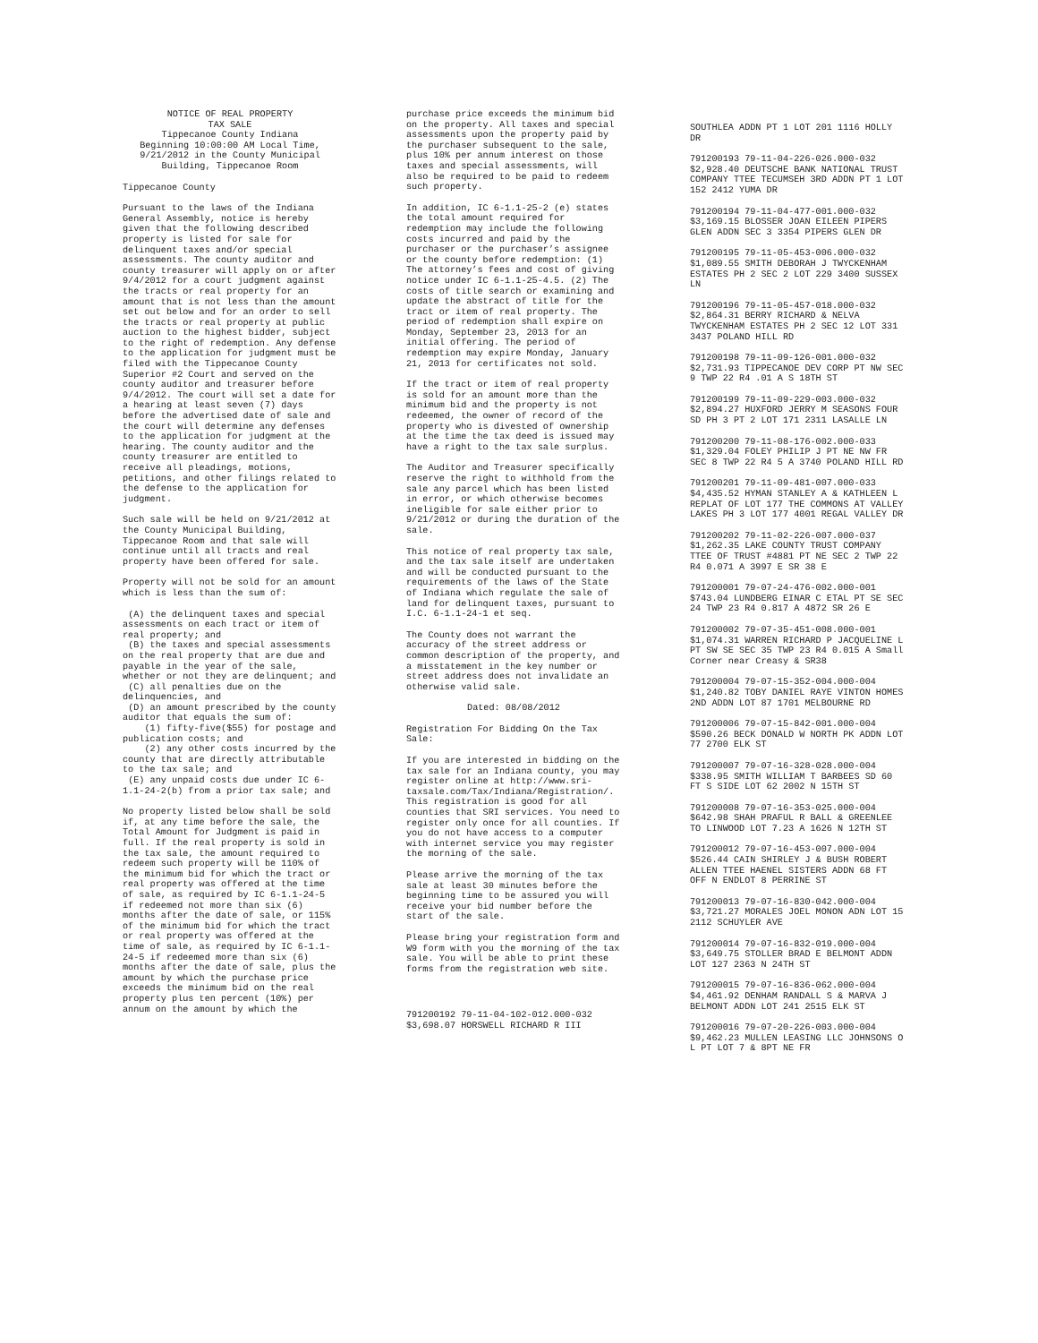NOTICE OF REAL PROPERTY TAX SALE Tippecanoe County Indiana Beginning 10:00:00 AM Local Time, 9/21/2012 in the County Municipal Building, Tippecanoe Room
Tippecanoe County
Pursuant to the laws of the Indiana General Assembly, notice is hereby given that the following described property is listed for sale for delinquent taxes and/or special assessments. The county auditor and county treasurer will apply on or after 9/4/2012 for a court judgment against the tracts or real property for an amount that is not less than the amount set out below and for an order to sell the tracts or real property at public auction to the highest bidder, subject to the right of redemption. Any defense to the application for judgment must be filed with the Tippecanoe County Superior #2 Court and served on the county auditor and treasurer before 9/4/2012. The court will set a date for a hearing at least seven (7) days before the advertised date of sale and the court will determine any defenses to the application for judgment at the hearing. The county auditor and the county treasurer are entitled to receive all pleadings, motions, petitions, and other filings related to the defense to the application for judgment.
Such sale will be held on 9/21/2012 at the County Municipal Building, Tippecanoe Room and that sale will continue until all tracts and real property have been offered for sale.
Property will not be sold for an amount which is less than the sum of:
(A) the delinquent taxes and special assessments on each tract or item of real property; and (B) the taxes and special assessments on the real property that are due and payable in the year of the sale, whether or not they are delinquent; and (C) all penalties due on the delinquencies, and (D) an amount prescribed by the county auditor that equals the sum of: (1) fifty-five($55) for postage and publication costs; and (2) any other costs incurred by the county that are directly attributable to the tax sale; and (E) any unpaid costs due under IC 6-1.1-24-2(b) from a prior tax sale; and
No property listed below shall be sold if, at any time before the sale, the Total Amount for Judgment is paid in full. If the real property is sold in the tax sale, the amount required to redeem such property will be 110% of the minimum bid for which the tract or real property was offered at the time of sale, as required by IC 6-1.1-24-5 if redeemed not more than six (6) months after the date of sale, or 115% of the minimum bid for which the tract or real property was offered at the time of sale, as required by IC 6-1.1-24-5 if redeemed more than six (6) months after the date of sale, plus the amount by which the purchase price exceeds the minimum bid on the real property plus ten percent (10%) per annum on the amount by which the
purchase price exceeds the minimum bid on the property. All taxes and special assessments upon the property paid by the purchaser subsequent to the sale, plus 10% per annum interest on those taxes and special assessments, will also be required to be paid to redeem such property.
In addition, IC 6-1.1-25-2 (e) states the total amount required for redemption may include the following costs incurred and paid by the purchaser or the purchaser’s assignee or the county before redemption: (1) The attorney’s fees and cost of giving notice under IC 6-1.1-25-4.5. (2) The costs of title search or examining and update the abstract of title for the tract or item of real property. The period of redemption shall expire on Monday, September 23, 2013 for an initial offering. The period of redemption may expire Monday, January 21, 2013 for certificates not sold.
If the tract or item of real property is sold for an amount more than the minimum bid and the property is not redeemed, the owner of record of the property who is divested of ownership at the time the tax deed is issued may have a right to the tax sale surplus.
The Auditor and Treasurer specifically reserve the right to withhold from the sale any parcel which has been listed in error, or which otherwise becomes ineligible for sale either prior to 9/21/2012 or during the duration of the sale.
This notice of real property tax sale, and the tax sale itself are undertaken and will be conducted pursuant to the requirements of the laws of the State of Indiana which regulate the sale of land for delinquent taxes, pursuant to I.C. 6-1.1-24-1 et seq.
The County does not warrant the accuracy of the street address or common description of the property, and a misstatement in the key number or street address does not invalidate an otherwise valid sale.
Dated: 08/08/2012
Registration For Bidding On the Tax Sale:
If you are interested in bidding on the tax sale for an Indiana county, you may register online at http://www.sri-taxsale.com/Tax/Indiana/Registration/. This registration is good for all counties that SRI services. You need to register only once for all counties. If you do not have access to a computer with internet service you may register the morning of the sale.
Please arrive the morning of the tax sale at least 30 minutes before the beginning time to be assured you will receive your bid number before the start of the sale.
Please bring your registration form and W9 form with you the morning of the tax sale. You will be able to print these forms from the registration web site.
791200192 79-11-04-102-012.000-032 $3,698.07 HORSWELL RICHARD R III
SOUTHLEA ADDN PT 1 LOT 201 1116 HOLLY DR
791200193 79-11-04-226-026.000-032 $2,928.40 DEUTSCHE BANK NATIONAL TRUST COMPANY TTEE TECUMSEH 3RD ADDN PT 1 LOT 152 2412 YUMA DR
791200194 79-11-04-477-001.000-032 $3,169.15 BLOSSER JOAN EILEEN PIPERS GLEN ADDN SEC 3 3354 PIPERS GLEN DR
791200195 79-11-05-453-006.000-032 $1,089.55 SMITH DEBORAH J TWYCKENHAM ESTATES PH 2 SEC 2 LOT 229 3400 SUSSEX LN
791200196 79-11-05-457-018.000-032 $2,864.31 BERRY RICHARD & NELVA TWYCKENHAM ESTATES PH 2 SEC 12 LOT 331 3437 POLAND HILL RD
791200198 79-11-09-126-001.000-032 $2,731.93 TIPPECANOE DEV CORP PT NW SEC 9 TWP 22 R4 .01 A S 18TH ST
791200199 79-11-09-229-003.000-032 $2,894.27 HUXFORD JERRY M SEASONS FOUR SD PH 3 PT 2 LOT 171 2311 LASALLE LN
791200200 79-11-08-176-002.000-033 $1,329.04 FOLEY PHILIP J PT NE NW FR SEC 8 TWP 22 R4 5 A 3740 POLAND HILL RD
791200201 79-11-09-481-007.000-033 $4,435.52 HYMAN STANLEY A & KATHLEEN L REPLAT OF LOT 177 THE COMMONS AT VALLEY LAKES PH 3 LOT 177 4001 REGAL VALLEY DR
791200202 79-11-02-226-007.000-037 $1,262.35 LAKE COUNTY TRUST COMPANY TTEE OF TRUST #4881 PT NE SEC 2 TWP 22 R4 0.071 A 3997 E SR 38 E
791200001 79-07-24-476-002.000-001 $743.04 LUNDBERG EINAR C ETAL PT SE SEC 24 TWP 23 R4 0.817 A 4872 SR 26 E
791200002 79-07-35-451-008.000-001 $1,074.31 WARREN RICHARD P JACQUELINE L PT SW SE SEC 35 TWP 23 R4 0.015 A Small Corner near Creasy & SR38
791200004 79-07-15-352-004.000-004 $1,240.82 TOBY DANIEL RAYE VINTON HOMES 2ND ADDN LOT 87 1701 MELBOURNE RD
791200006 79-07-15-842-001.000-004 $590.26 BECK DONALD W NORTH PK ADDN LOT 77 2700 ELK ST
791200007 79-07-16-328-028.000-004 $338.95 SMITH WILLIAM T BARBEES SD 60 FT S SIDE LOT 62 2002 N 15TH ST
791200008 79-07-16-353-025.000-004 $642.98 SHAH PRAFUL R BALL & GREENLEE TO LINWOOD LOT 7.23 A 1626 N 12TH ST
791200012 79-07-16-453-007.000-004 $526.44 CAIN SHIRLEY J & BUSH ROBERT ALLEN TTEE HAENEL SISTERS ADDN 68 FT OFF N ENDLOT 8 PERRINE ST
791200013 79-07-16-830-042.000-004 $3,721.27 MORALES JOEL MONON ADN LOT 15 2112 SCHUYLER AVE
791200014 79-07-16-832-019.000-004 $3,649.75 STOLLER BRAD E BELMONT ADDN LOT 127 2363 N 24TH ST
791200015 79-07-16-836-062.000-004 $4,461.92 DENHAM RANDALL S & MARVA J BELMONT ADDN LOT 241 2515 ELK ST
791200016 79-07-20-226-003.000-004 $9,462.23 MULLEN LEASING LLC JOHNSONS O L PT LOT 7 & 8PT NE FR